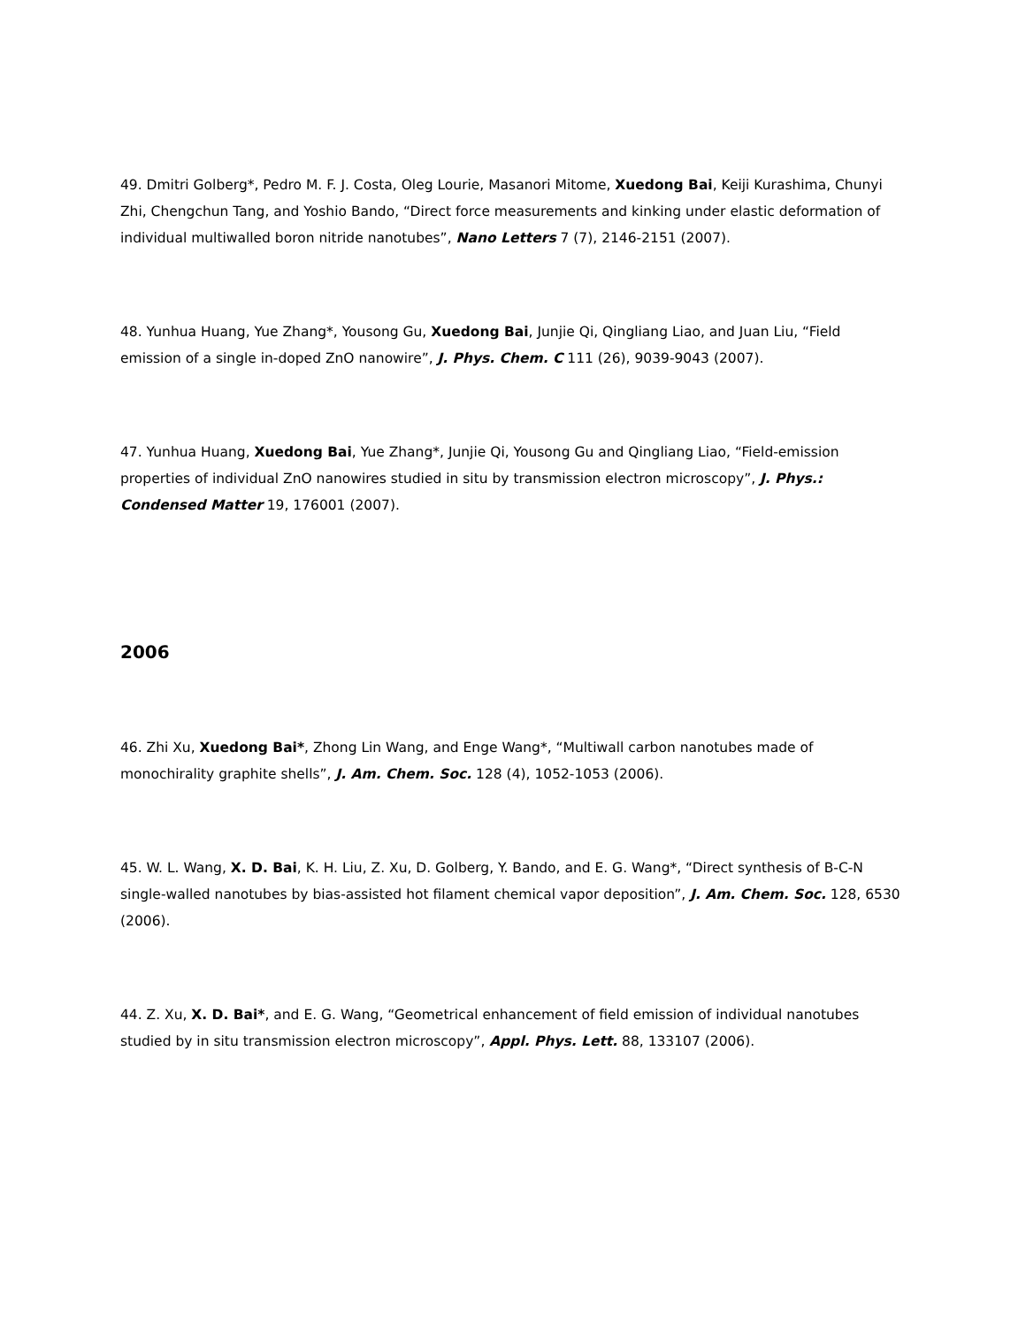49. Dmitri Golberg*, Pedro M. F. J. Costa, Oleg Lourie, Masanori Mitome, Xuedong Bai, Keiji Kurashima, Chunyi Zhi, Chengchun Tang, and Yoshio Bando, “Direct force measurements and kinking under elastic deformation of individual multiwalled boron nitride nanotubes”, Nano Letters 7 (7), 2146-2151 (2007).
48. Yunhua Huang, Yue Zhang*, Yousong Gu, Xuedong Bai, Junjie Qi, Qingliang Liao, and Juan Liu, “Field emission of a single in-doped ZnO nanowire”, J. Phys. Chem. C 111 (26), 9039-9043 (2007).
47. Yunhua Huang, Xuedong Bai, Yue Zhang*, Junjie Qi, Yousong Gu and Qingliang Liao, “Field-emission properties of individual ZnO nanowires studied in situ by transmission electron microscopy”, J. Phys.: Condensed Matter 19, 176001 (2007).
2006
46. Zhi Xu, Xuedong Bai*, Zhong Lin Wang, and Enge Wang*, “Multiwall carbon nanotubes made of monochirality graphite shells”, J. Am. Chem. Soc. 128 (4), 1052-1053 (2006).
45. W. L. Wang, X. D. Bai, K. H. Liu, Z. Xu, D. Golberg, Y. Bando, and E. G. Wang*, “Direct synthesis of B-C-N single-walled nanotubes by bias-assisted hot filament chemical vapor deposition”, J. Am. Chem. Soc. 128, 6530 (2006).
44. Z. Xu, X. D. Bai*, and E. G. Wang, “Geometrical enhancement of field emission of individual nanotubes studied by in situ transmission electron microscopy”, Appl. Phys. Lett. 88, 133107 (2006).